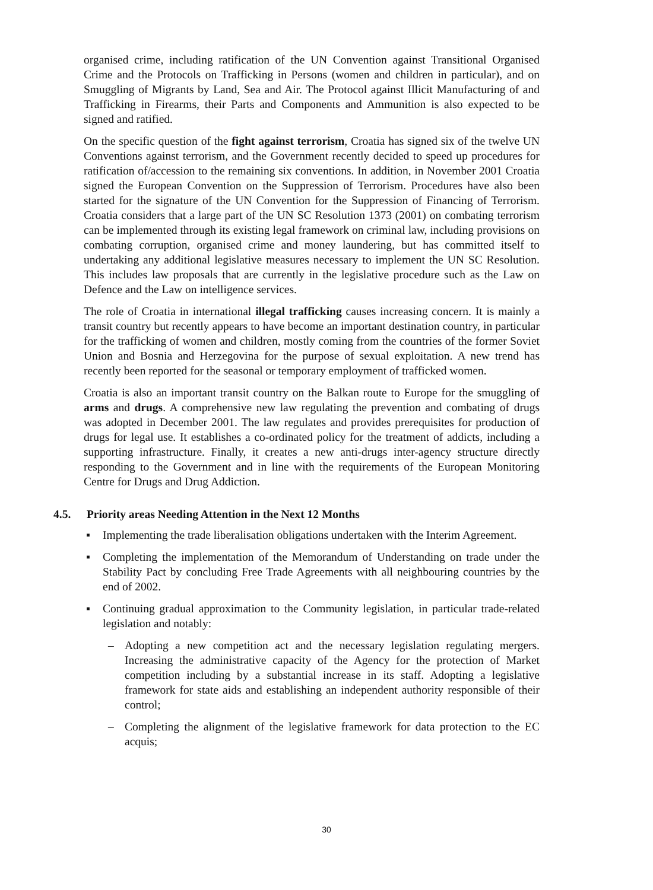organised crime, including ratification of the UN Convention against Transitional Organised Crime and the Protocols on Trafficking in Persons (women and children in particular), and on Smuggling of Migrants by Land, Sea and Air. The Protocol against Illicit Manufacturing of and Trafficking in Firearms, their Parts and Components and Ammunition is also expected to be signed and ratified.
On the specific question of the fight against terrorism, Croatia has signed six of the twelve UN Conventions against terrorism, and the Government recently decided to speed up procedures for ratification of/accession to the remaining six conventions. In addition, in November 2001 Croatia signed the European Convention on the Suppression of Terrorism. Procedures have also been started for the signature of the UN Convention for the Suppression of Financing of Terrorism. Croatia considers that a large part of the UN SC Resolution 1373 (2001) on combating terrorism can be implemented through its existing legal framework on criminal law, including provisions on combating corruption, organised crime and money laundering, but has committed itself to undertaking any additional legislative measures necessary to implement the UN SC Resolution. This includes law proposals that are currently in the legislative procedure such as the Law on Defence and the Law on intelligence services.
The role of Croatia in international illegal trafficking causes increasing concern. It is mainly a transit country but recently appears to have become an important destination country, in particular for the trafficking of women and children, mostly coming from the countries of the former Soviet Union and Bosnia and Herzegovina for the purpose of sexual exploitation. A new trend has recently been reported for the seasonal or temporary employment of trafficked women.
Croatia is also an important transit country on the Balkan route to Europe for the smuggling of arms and drugs. A comprehensive new law regulating the prevention and combating of drugs was adopted in December 2001. The law regulates and provides prerequisites for production of drugs for legal use. It establishes a co-ordinated policy for the treatment of addicts, including a supporting infrastructure. Finally, it creates a new anti-drugs inter-agency structure directly responding to the Government and in line with the requirements of the European Monitoring Centre for Drugs and Drug Addiction.
4.5. Priority areas Needing Attention in the Next 12 Months
▪ Implementing the trade liberalisation obligations undertaken with the Interim Agreement.
▪ Completing the implementation of the Memorandum of Understanding on trade under the Stability Pact by concluding Free Trade Agreements with all neighbouring countries by the end of 2002.
▪ Continuing gradual approximation to the Community legislation, in particular trade-related legislation and notably:
– Adopting a new competition act and the necessary legislation regulating mergers. Increasing the administrative capacity of the Agency for the protection of Market competition including by a substantial increase in its staff. Adopting a legislative framework for state aids and establishing an independent authority responsible of their control;
– Completing the alignment of the legislative framework for data protection to the EC acquis;
30